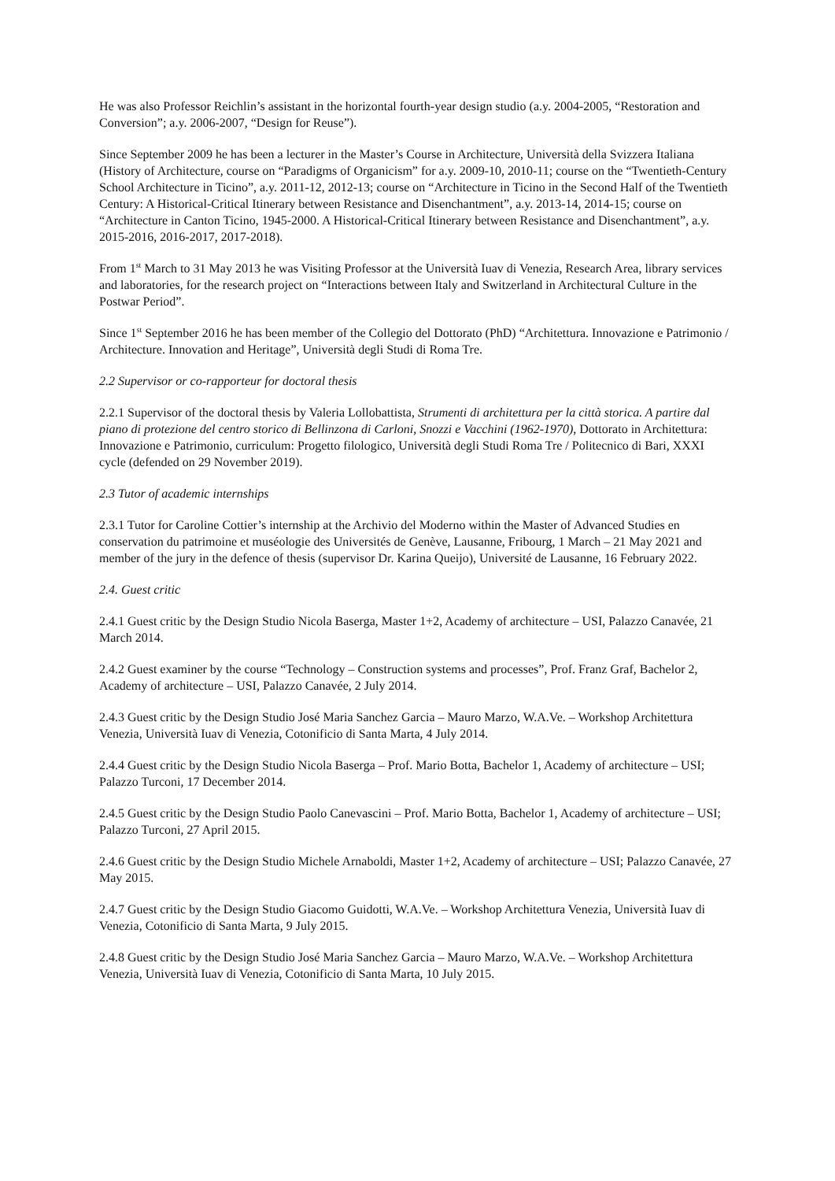He was also Professor Reichlin’s assistant in the horizontal fourth-year design studio (a.y. 2004-2005, “Restoration and Conversion”; a.y. 2006-2007, “Design for Reuse”).
Since September 2009 he has been a lecturer in the Master’s Course in Architecture, Università della Svizzera Italiana (History of Architecture, course on “Paradigms of Organicism” for a.y. 2009-10, 2010-11; course on the “Twentieth-Century School Architecture in Ticino”, a.y. 2011-12, 2012-13; course on “Architecture in Ticino in the Second Half of the Twentieth Century: A Historical-Critical Itinerary between Resistance and Disenchantment”, a.y. 2013-14, 2014-15; course on “Architecture in Canton Ticino, 1945-2000. A Historical-Critical Itinerary between Resistance and Disenchantment”, a.y. 2015-2016, 2016-2017, 2017-2018).
From 1<sup>st</sup> March to 31 May 2013 he was Visiting Professor at the Università Iuav di Venezia, Research Area, library services and laboratories, for the research project on “Interactions between Italy and Switzerland in Architectural Culture in the Postwar Period”.
Since 1<sup>st</sup> September 2016 he has been member of the Collegio del Dottorato (PhD) “Architettura. Innovazione e Patrimonio / Architecture. Innovation and Heritage”, Università degli Studi di Roma Tre.
2.2 Supervisor or co-rapporteur for doctoral thesis
2.2.1 Supervisor of the doctoral thesis by Valeria Lollobattista, Strumenti di architettura per la città storica. A partire dal piano di protezione del centro storico di Bellinzona di Carloni, Snozzi e Vacchini (1962-1970), Dottorato in Architettura: Innovazione e Patrimonio, curriculum: Progetto filologico, Università degli Studi Roma Tre / Politecnico di Bari, XXXI cycle (defended on 29 November 2019).
2.3 Tutor of academic internships
2.3.1 Tutor for Caroline Cottier’s internship at the Archivio del Moderno within the Master of Advanced Studies en conservation du patrimoine et muséologie des Universités de Genève, Lausanne, Fribourg, 1 March – 21 May 2021 and member of the jury in the defence of thesis (supervisor Dr. Karina Queijo), Université de Lausanne, 16 February 2022.
2.4. Guest critic
2.4.1 Guest critic by the Design Studio Nicola Baserga, Master 1+2, Academy of architecture – USI, Palazzo Canavée, 21 March 2014.
2.4.2 Guest examiner by the course “Technology – Construction systems and processes”, Prof. Franz Graf, Bachelor 2, Academy of architecture – USI, Palazzo Canavée, 2 July 2014.
2.4.3 Guest critic by the Design Studio José Maria Sanchez Garcia – Mauro Marzo, W.A.Ve. – Workshop Architettura Venezia, Università Iuav di Venezia, Cotonificio di Santa Marta, 4 July 2014.
2.4.4 Guest critic by the Design Studio Nicola Baserga – Prof. Mario Botta, Bachelor 1, Academy of architecture – USI; Palazzo Turconi, 17 December 2014.
2.4.5 Guest critic by the Design Studio Paolo Canevascini – Prof. Mario Botta, Bachelor 1, Academy of architecture – USI; Palazzo Turconi, 27 April 2015.
2.4.6 Guest critic by the Design Studio Michele Arnaboldi, Master 1+2, Academy of architecture – USI; Palazzo Canavée, 27 May 2015.
2.4.7 Guest critic by the Design Studio Giacomo Guidotti, W.A.Ve. – Workshop Architettura Venezia, Università Iuav di Venezia, Cotonificio di Santa Marta, 9 July 2015.
2.4.8 Guest critic by the Design Studio José Maria Sanchez Garcia – Mauro Marzo, W.A.Ve. – Workshop Architettura Venezia, Università Iuav di Venezia, Cotonificio di Santa Marta, 10 July 2015.